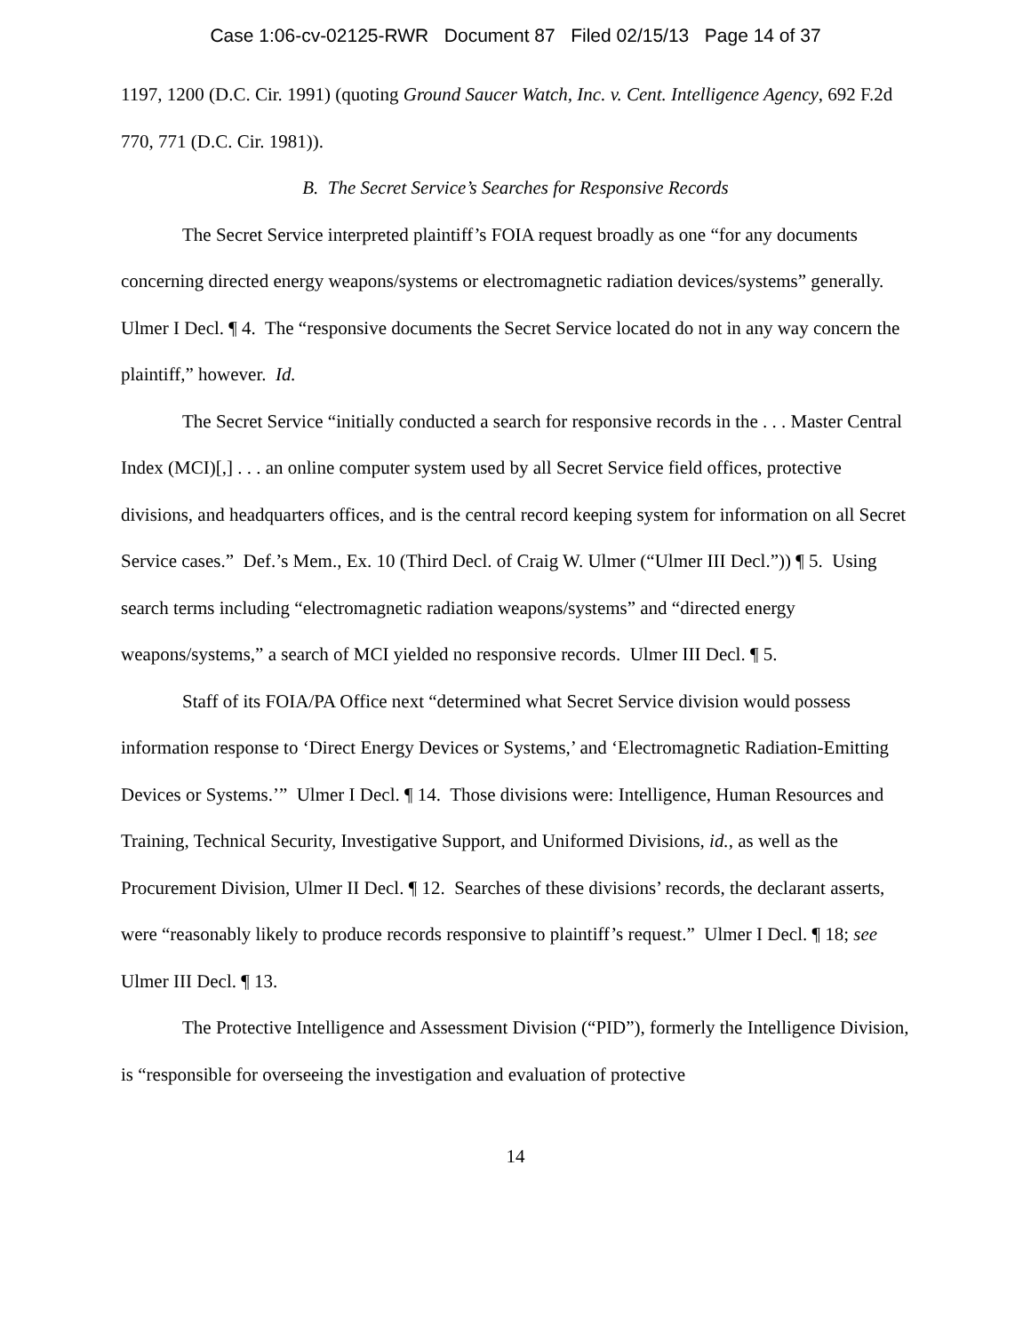Case 1:06-cv-02125-RWR Document 87 Filed 02/15/13 Page 14 of 37
1197, 1200 (D.C. Cir. 1991) (quoting Ground Saucer Watch, Inc. v. Cent. Intelligence Agency, 692 F.2d 770, 771 (D.C. Cir. 1981)).
B. The Secret Service’s Searches for Responsive Records
The Secret Service interpreted plaintiff’s FOIA request broadly as one “for any documents concerning directed energy weapons/systems or electromagnetic radiation devices/systems” generally. Ulmer I Decl. ¶ 4. The “responsive documents the Secret Service located do not in any way concern the plaintiff,” however. Id.
The Secret Service “initially conducted a search for responsive records in the . . . Master Central Index (MCI)[,] . . . an online computer system used by all Secret Service field offices, protective divisions, and headquarters offices, and is the central record keeping system for information on all Secret Service cases.” Def.’s Mem., Ex. 10 (Third Decl. of Craig W. Ulmer (“Ulmer III Decl.”)) ¶ 5. Using search terms including “electromagnetic radiation weapons/systems” and “directed energy weapons/systems,” a search of MCI yielded no responsive records. Ulmer III Decl. ¶ 5.
Staff of its FOIA/PA Office next “determined what Secret Service division would possess information response to ‘Direct Energy Devices or Systems,’ and ‘Electromagnetic Radiation-Emitting Devices or Systems.’” Ulmer I Decl. ¶ 14. Those divisions were: Intelligence, Human Resources and Training, Technical Security, Investigative Support, and Uniformed Divisions, id., as well as the Procurement Division, Ulmer II Decl. ¶ 12. Searches of these divisions’ records, the declarant asserts, were “reasonably likely to produce records responsive to plaintiff’s request.” Ulmer I Decl. ¶ 18; see Ulmer III Decl. ¶ 13.
The Protective Intelligence and Assessment Division (“PID”), formerly the Intelligence Division, is “responsible for overseeing the investigation and evaluation of protective
14